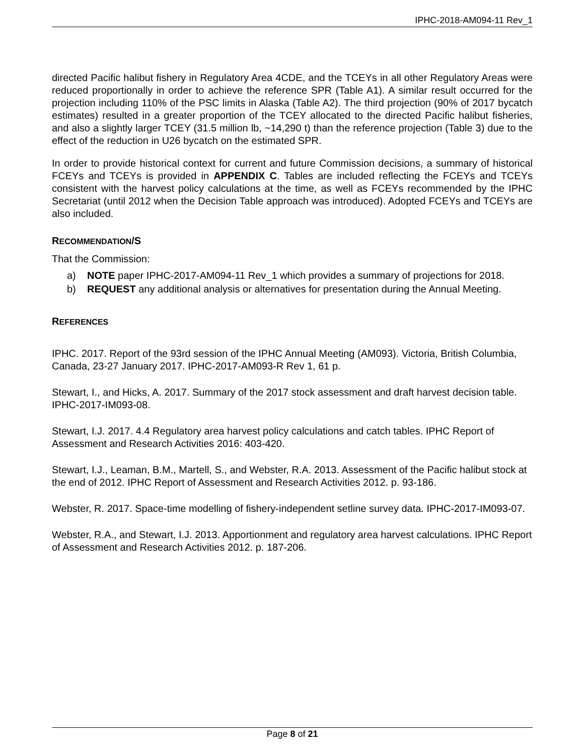IPHC-2018-AM094-11 Rev_1
directed Pacific halibut fishery in Regulatory Area 4CDE, and the TCEYs in all other Regulatory Areas were reduced proportionally in order to achieve the reference SPR (Table A1). A similar result occurred for the projection including 110% of the PSC limits in Alaska (Table A2). The third projection (90% of 2017 bycatch estimates) resulted in a greater proportion of the TCEY allocated to the directed Pacific halibut fisheries, and also a slightly larger TCEY (31.5 million lb, ~14,290 t) than the reference projection (Table 3) due to the effect of the reduction in U26 bycatch on the estimated SPR.
In order to provide historical context for current and future Commission decisions, a summary of historical FCEYs and TCEYs is provided in APPENDIX C. Tables are included reflecting the FCEYs and TCEYs consistent with the harvest policy calculations at the time, as well as FCEYs recommended by the IPHC Secretariat (until 2012 when the Decision Table approach was introduced). Adopted FCEYs and TCEYs are also included.
RECOMMENDATION/S
That the Commission:
a) NOTE paper IPHC-2017-AM094-11 Rev_1 which provides a summary of projections for 2018.
b) REQUEST any additional analysis or alternatives for presentation during the Annual Meeting.
REFERENCES
IPHC. 2017. Report of the 93rd session of the IPHC Annual Meeting (AM093). Victoria, British Columbia, Canada, 23-27 January 2017. IPHC-2017-AM093-R Rev 1, 61 p.
Stewart, I., and Hicks, A. 2017. Summary of the 2017 stock assessment and draft harvest decision table. IPHC-2017-IM093-08.
Stewart, I.J. 2017. 4.4 Regulatory area harvest policy calculations and catch tables. IPHC Report of Assessment and Research Activities 2016: 403-420.
Stewart, I.J., Leaman, B.M., Martell, S., and Webster, R.A. 2013. Assessment of the Pacific halibut stock at the end of 2012. IPHC Report of Assessment and Research Activities 2012. p. 93-186.
Webster, R. 2017. Space-time modelling of fishery-independent setline survey data. IPHC-2017-IM093-07.
Webster, R.A., and Stewart, I.J. 2013. Apportionment and regulatory area harvest calculations. IPHC Report of Assessment and Research Activities 2012. p. 187-206.
Page 8 of 21